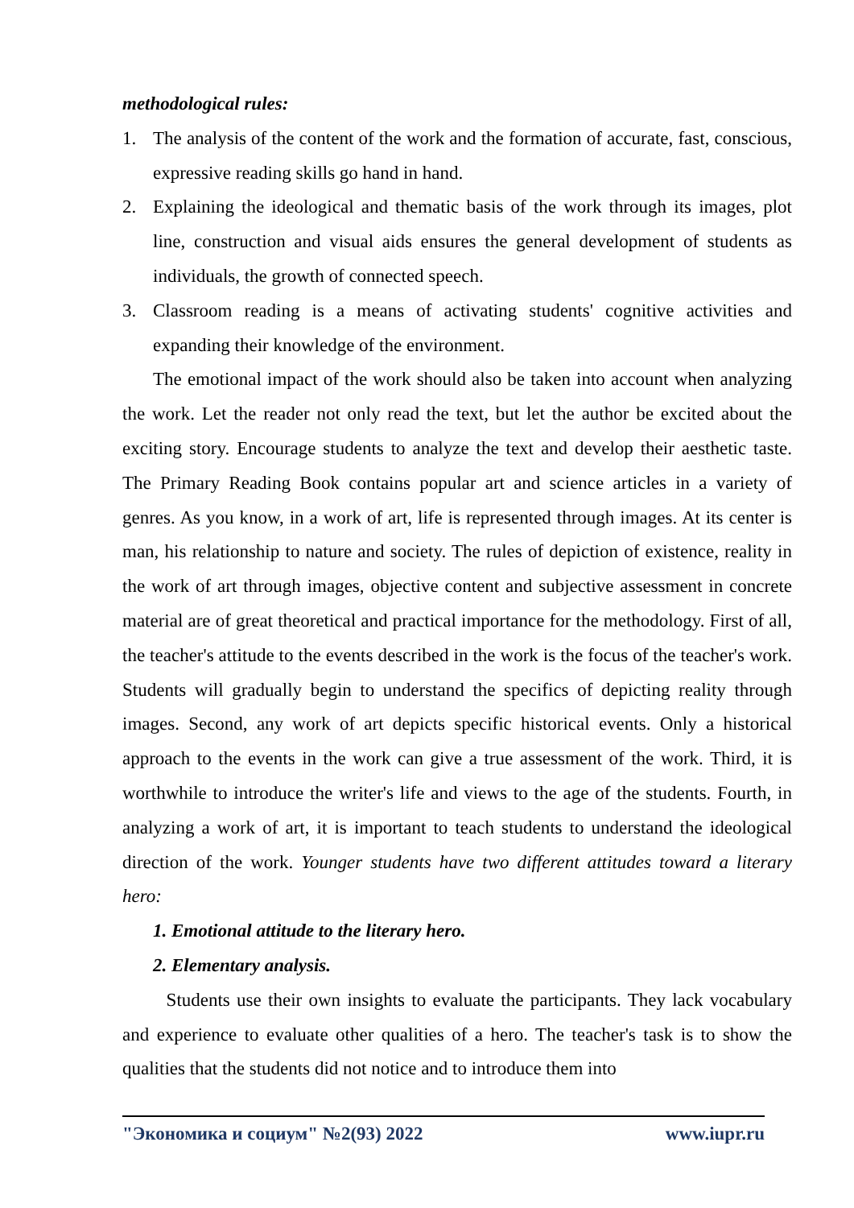methodological rules:
1. The analysis of the content of the work and the formation of accurate, fast, conscious, expressive reading skills go hand in hand.
2. Explaining the ideological and thematic basis of the work through its images, plot line, construction and visual aids ensures the general development of students as individuals, the growth of connected speech.
3. Classroom reading is a means of activating students' cognitive activities and expanding their knowledge of the environment.
The emotional impact of the work should also be taken into account when analyzing the work. Let the reader not only read the text, but let the author be excited about the exciting story. Encourage students to analyze the text and develop their aesthetic taste. The Primary Reading Book contains popular art and science articles in a variety of genres. As you know, in a work of art, life is represented through images. At its center is man, his relationship to nature and society. The rules of depiction of existence, reality in the work of art through images, objective content and subjective assessment in concrete material are of great theoretical and practical importance for the methodology. First of all, the teacher's attitude to the events described in the work is the focus of the teacher's work. Students will gradually begin to understand the specifics of depicting reality through images. Second, any work of art depicts specific historical events. Only a historical approach to the events in the work can give a true assessment of the work. Third, it is worthwhile to introduce the writer's life and views to the age of the students. Fourth, in analyzing a work of art, it is important to teach students to understand the ideological direction of the work. Younger students have two different attitudes toward a literary hero:
1. Emotional attitude to the literary hero.
2. Elementary analysis.
Students use their own insights to evaluate the participants. They lack vocabulary and experience to evaluate other qualities of a hero. The teacher's task is to show the qualities that the students did not notice and to introduce them into
"Экономика и социум" №2(93) 2022 www.iupr.ru